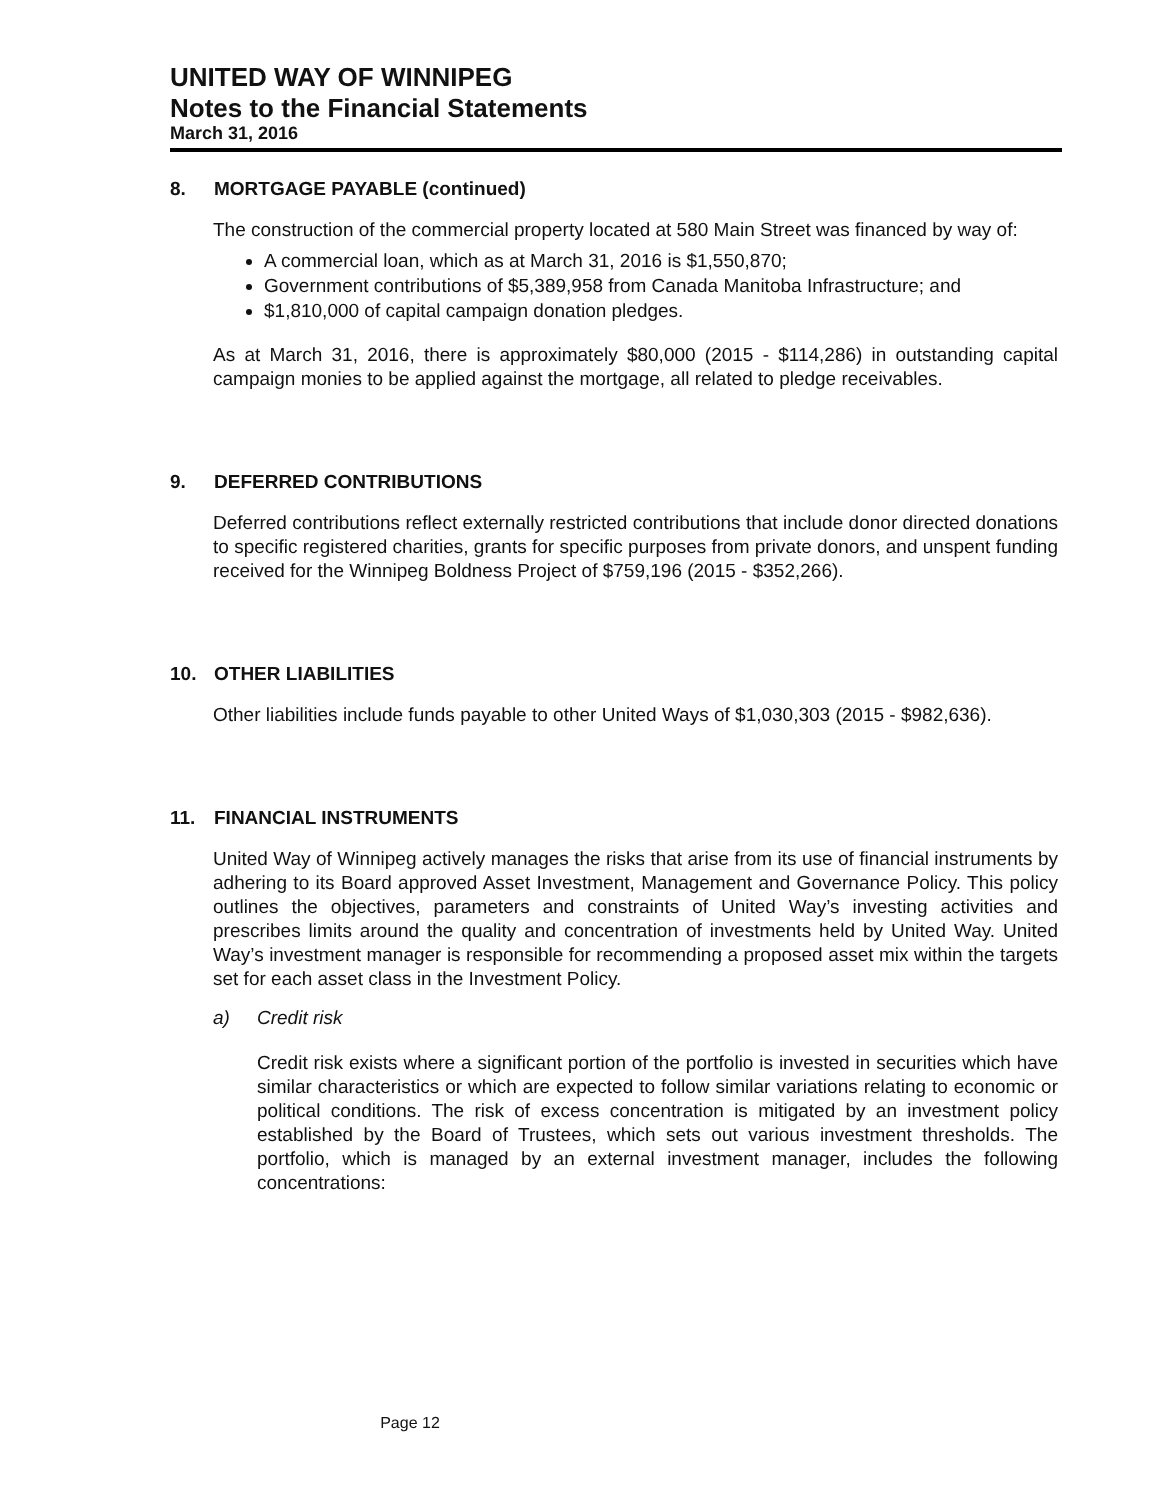UNITED WAY OF WINNIPEG
Notes to the Financial Statements
March 31, 2016
8. MORTGAGE PAYABLE (continued)
The construction of the commercial property located at 580 Main Street was financed by way of:
A commercial loan, which as at March 31, 2016 is $1,550,870;
Government contributions of $5,389,958 from Canada Manitoba Infrastructure; and
$1,810,000 of capital campaign donation pledges.
As at March 31, 2016, there is approximately $80,000 (2015 - $114,286) in outstanding capital campaign monies to be applied against the mortgage, all related to pledge receivables.
9. DEFERRED CONTRIBUTIONS
Deferred contributions reflect externally restricted contributions that include donor directed donations to specific registered charities, grants for specific purposes from private donors, and unspent funding received for the Winnipeg Boldness Project of $759,196 (2015 - $352,266).
10. OTHER LIABILITIES
Other liabilities include funds payable to other United Ways of $1,030,303 (2015 - $982,636).
11. FINANCIAL INSTRUMENTS
United Way of Winnipeg actively manages the risks that arise from its use of financial instruments by adhering to its Board approved Asset Investment, Management and Governance Policy. This policy outlines the objectives, parameters and constraints of United Way’s investing activities and prescribes limits around the quality and concentration of investments held by United Way. United Way’s investment manager is responsible for recommending a proposed asset mix within the targets set for each asset class in the Investment Policy.
a) Credit risk
Credit risk exists where a significant portion of the portfolio is invested in securities which have similar characteristics or which are expected to follow similar variations relating to economic or political conditions. The risk of excess concentration is mitigated by an investment policy established by the Board of Trustees, which sets out various investment thresholds. The portfolio, which is managed by an external investment manager, includes the following concentrations:
Page 12